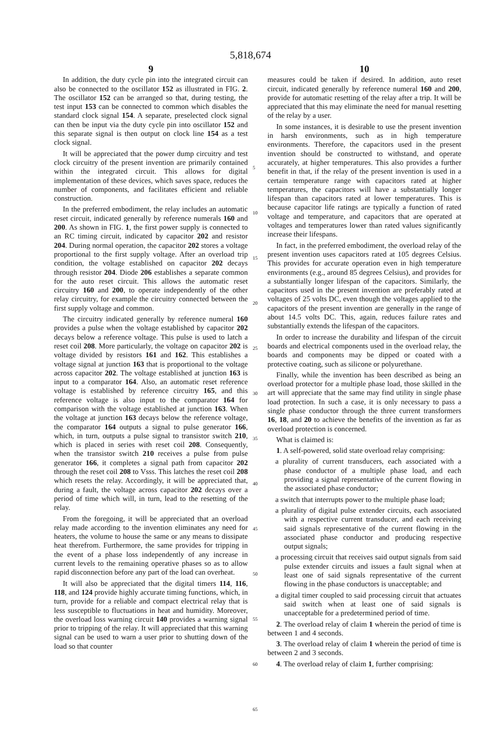5,818,674
9
In addition, the duty cycle pin into the integrated circuit can also be connected to the oscillator 152 as illustrated in FIG. 2. The oscillator 152 can be arranged so that, during testing, the test input 153 can be connected to common which disables the standard clock signal 154. A separate, preselected clock signal can then be input via the duty cycle pin into oscillator 152 and this separate signal is then output on clock line 154 as a test clock signal.
It will be appreciated that the power dump circuitry and test clock circuitry of the present invention are primarily contained within the integrated circuit. This allows for digital implementation of these devices, which saves space, reduces the number of components, and facilitates efficient and reliable construction.
In the preferred embodiment, the relay includes an automatic reset circuit, indicated generally by reference numerals 160 and 200. As shown in FIG. 1, the first power supply is connected to an RC timing circuit, indicated by capacitor 202 and resistor 204. During normal operation, the capacitor 202 stores a voltage proportional to the first supply voltage. After an overload trip condition, the voltage established on capacitor 202 decays through resistor 204. Diode 206 establishes a separate common for the auto reset circuit. This allows the automatic reset circuitry 160 and 200, to operate independently of the other relay circuitry, for example the circuitry connected between the first supply voltage and common.
The circuitry indicated generally by reference numeral 160 provides a pulse when the voltage established by capacitor 202 decays below a reference voltage. This pulse is used to latch a reset coil 208. More particularly, the voltage on capacitor 202 is voltage divided by resistors 161 and 162. This establishes a voltage signal at junction 163 that is proportional to the voltage across capacitor 202. The voltage established at junction 163 is input to a comparator 164. Also, an automatic reset reference voltage is established by reference circuitry 165, and this reference voltage is also input to the comparator 164 for comparison with the voltage established at junction 163. When the voltage at junction 163 decays below the reference voltage, the comparator 164 outputs a signal to pulse generator 166, which, in turn, outputs a pulse signal to transistor switch 210, which is placed in series with reset coil 208. Consequently, when the transistor switch 210 receives a pulse from pulse generator 166, it completes a signal path from capacitor 202 through the reset coil 208 to Vsss. This latches the reset coil 208 which resets the relay. Accordingly, it will be appreciated that, during a fault, the voltage across capacitor 202 decays over a period of time which will, in turn, lead to the resetting of the relay.
From the foregoing, it will be appreciated that an overload relay made according to the invention eliminates any need for heaters, the volume to house the same or any means to dissipate heat therefrom. Furthermore, the same provides for tripping in the event of a phase loss independently of any increase in current levels to the remaining operative phases so as to allow rapid disconnection before any part of the load can overheat.
It will also be appreciated that the digital timers 114, 116, 118, and 124 provide highly accurate timing functions, which, in turn, provide for a reliable and compact electrical relay that is less susceptible to fluctuations in heat and humidity. Moreover, the overload loss warning circuit 140 provides a warning signal prior to tripping of the relay. It will appreciated that this warning signal can be used to warn a user prior to shutting down of the load so that counter
5
10
15
20
25
30
35
40
45
50
55
60
65
10
measures could be taken if desired. In addition, auto reset circuit, indicated generally by reference numeral 160 and 200, provide for automatic resetting of the relay after a trip. It will be appreciated that this may eliminate the need for manual resetting of the relay by a user.
In some instances, it is desirable to use the present invention in harsh environments, such as in high temperature environments. Therefore, the capacitors used in the present invention should be constructed to withstand, and operate accurately, at higher temperatures. This also provides a further benefit in that, if the relay of the present invention is used in a certain temperature range with capacitors rated at higher temperatures, the capacitors will have a substantially longer lifespan than capacitors rated at lower temperatures. This is because capacitor life ratings are typically a function of rated voltage and temperature, and capacitors that are operated at voltages and temperatures lower than rated values significantly increase their lifespans.
In fact, in the preferred embodiment, the overload relay of the present invention uses capacitors rated at 105 degrees Celsius. This provides for accurate operation even in high temperature environments (e.g., around 85 degrees Celsius), and provides for a substantially longer lifespan of the capacitors. Similarly, the capacitors used in the present invention are preferably rated at voltages of 25 volts DC, even though the voltages applied to the capacitors of the present invention are generally in the range of about 14.5 volts DC. This, again, reduces failure rates and substantially extends the lifespan of the capacitors.
In order to increase the durability and lifespan of the circuit boards and electrical components used in the overload relay, the boards and components may be dipped or coated with a protective coating, such as silicone or polyurethane.
Finally, while the invention has been described as being an overload protector for a multiple phase load, those skilled in the art will appreciate that the same may find utility in single phase load protection. In such a case, it is only necessary to pass a single phase conductor through the three current transformers 16, 18, and 20 to achieve the benefits of the invention as far as overload protection is concerned.
What is claimed is:
1. A self-powered, solid state overload relay comprising:
a plurality of current transducers, each associated with a phase conductor of a multiple phase load, and each providing a signal representative of the current flowing in the associated phase conductor;
a switch that interrupts power to the multiple phase load;
a plurality of digital pulse extender circuits, each associated with a respective current transducer, and each receiving said signals representative of the current flowing in the associated phase conductor and producing respective output signals;
a processing circuit that receives said output signals from said pulse extender circuits and issues a fault signal when at least one of said signals representative of the current flowing in the phase conductors is unacceptable; and
a digital timer coupled to said processing circuit that actuates said switch when at least one of said signals is unacceptable for a predetermined period of time.
2. The overload relay of claim 1 wherein the period of time is between 1 and 4 seconds.
3. The overload relay of claim 1 wherein the period of time is between 2 and 3 seconds.
4. The overload relay of claim 1, further comprising: